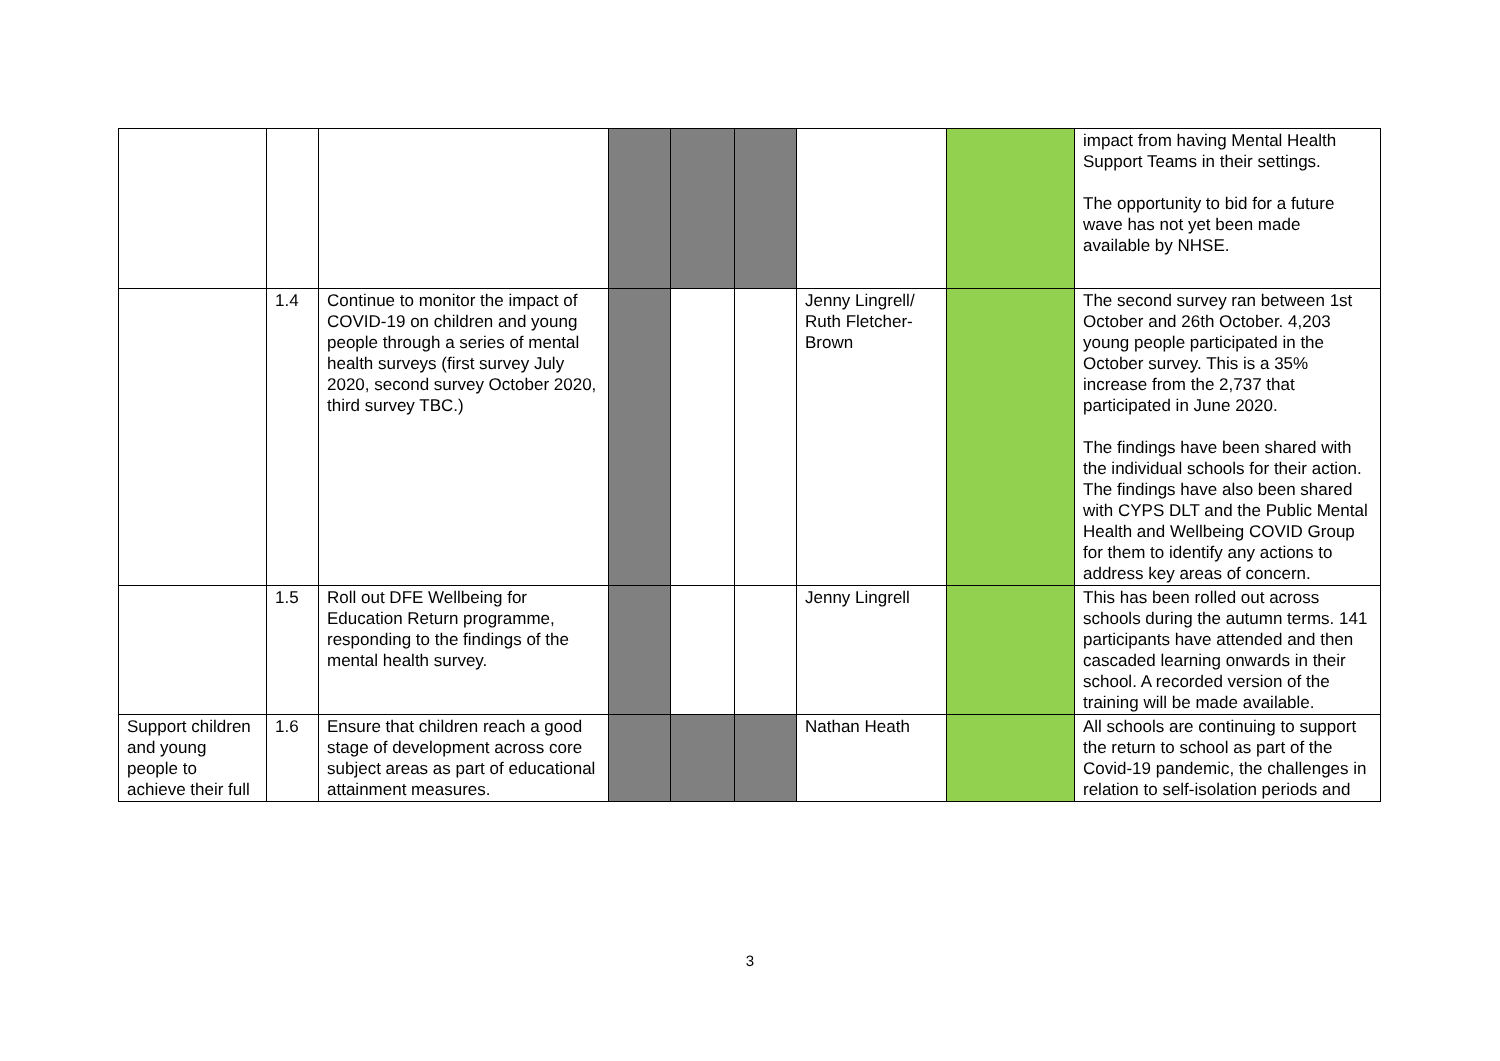| | | | | | | | | impact from having Mental Health Support Teams in their settings. The opportunity to bid for a future wave has not yet been made available by NHSE. |
| | 1.4 | Continue to monitor the impact of COVID-19 on children and young people through a series of mental health surveys (first survey July 2020, second survey October 2020, third survey TBC.) | | | | Jenny Lingrell/ Ruth Fletcher-Brown | | The second survey ran between 1st October and 26th October. 4,203 young people participated in the October survey. This is a 35% increase from the 2,737 that participated in June 2020. The findings have been shared with the individual schools for their action. The findings have also been shared with CYPS DLT and the Public Mental Health and Wellbeing COVID Group for them to identify any actions to address key areas of concern. |
| | 1.5 | Roll out DFE Wellbeing for Education Return programme, responding to the findings of the mental health survey. | | | | Jenny Lingrell | | This has been rolled out across schools during the autumn terms. 141 participants have attended and then cascaded learning onwards in their school. A recorded version of the training will be made available. |
| Support children and young people to achieve their full | 1.6 | Ensure that children reach a good stage of development across core subject areas as part of educational attainment measures. | | | | Nathan Heath | | All schools are continuing to support the return to school as part of the Covid-19 pandemic, the challenges in relation to self-isolation periods and |
3